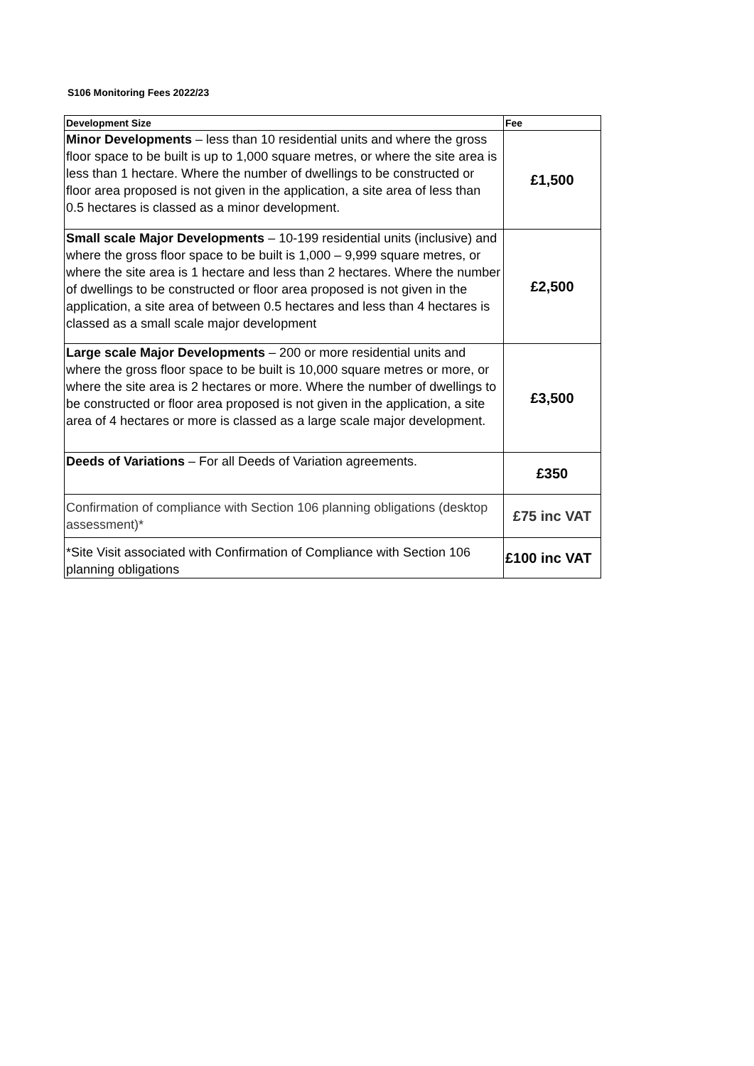S106 Monitoring Fees 2022/23
| Development Size | Fee |
| --- | --- |
| Minor Developments – less than 10 residential units and where the gross floor space to be built is up to 1,000 square metres, or where the site area is less than 1 hectare. Where the number of dwellings to be constructed or floor area proposed is not given in the application, a site area of less than 0.5 hectares is classed as a minor development. | £1,500 |
| Small scale Major Developments – 10-199 residential units (inclusive) and where the gross floor space to be built is 1,000 – 9,999 square metres, or where the site area is 1 hectare and less than 2 hectares. Where the number of dwellings to be constructed or floor area proposed is not given in the application, a site area of between 0.5 hectares and less than 4 hectares is classed as a small scale major development | £2,500 |
| Large scale Major Developments – 200 or more residential units and where the gross floor space to be built is 10,000 square metres or more, or where the site area is 2 hectares or more. Where the number of dwellings to be constructed or floor area proposed is not given in the application, a site area of 4 hectares or more is classed as a large scale major development. | £3,500 |
| Deeds of Variations – For all Deeds of Variation agreements. | £350 |
| Confirmation of compliance with Section 106 planning obligations (desktop assessment)* | £75 inc VAT |
| *Site Visit associated with Confirmation of Compliance with Section 106 planning obligations | £100 inc VAT |